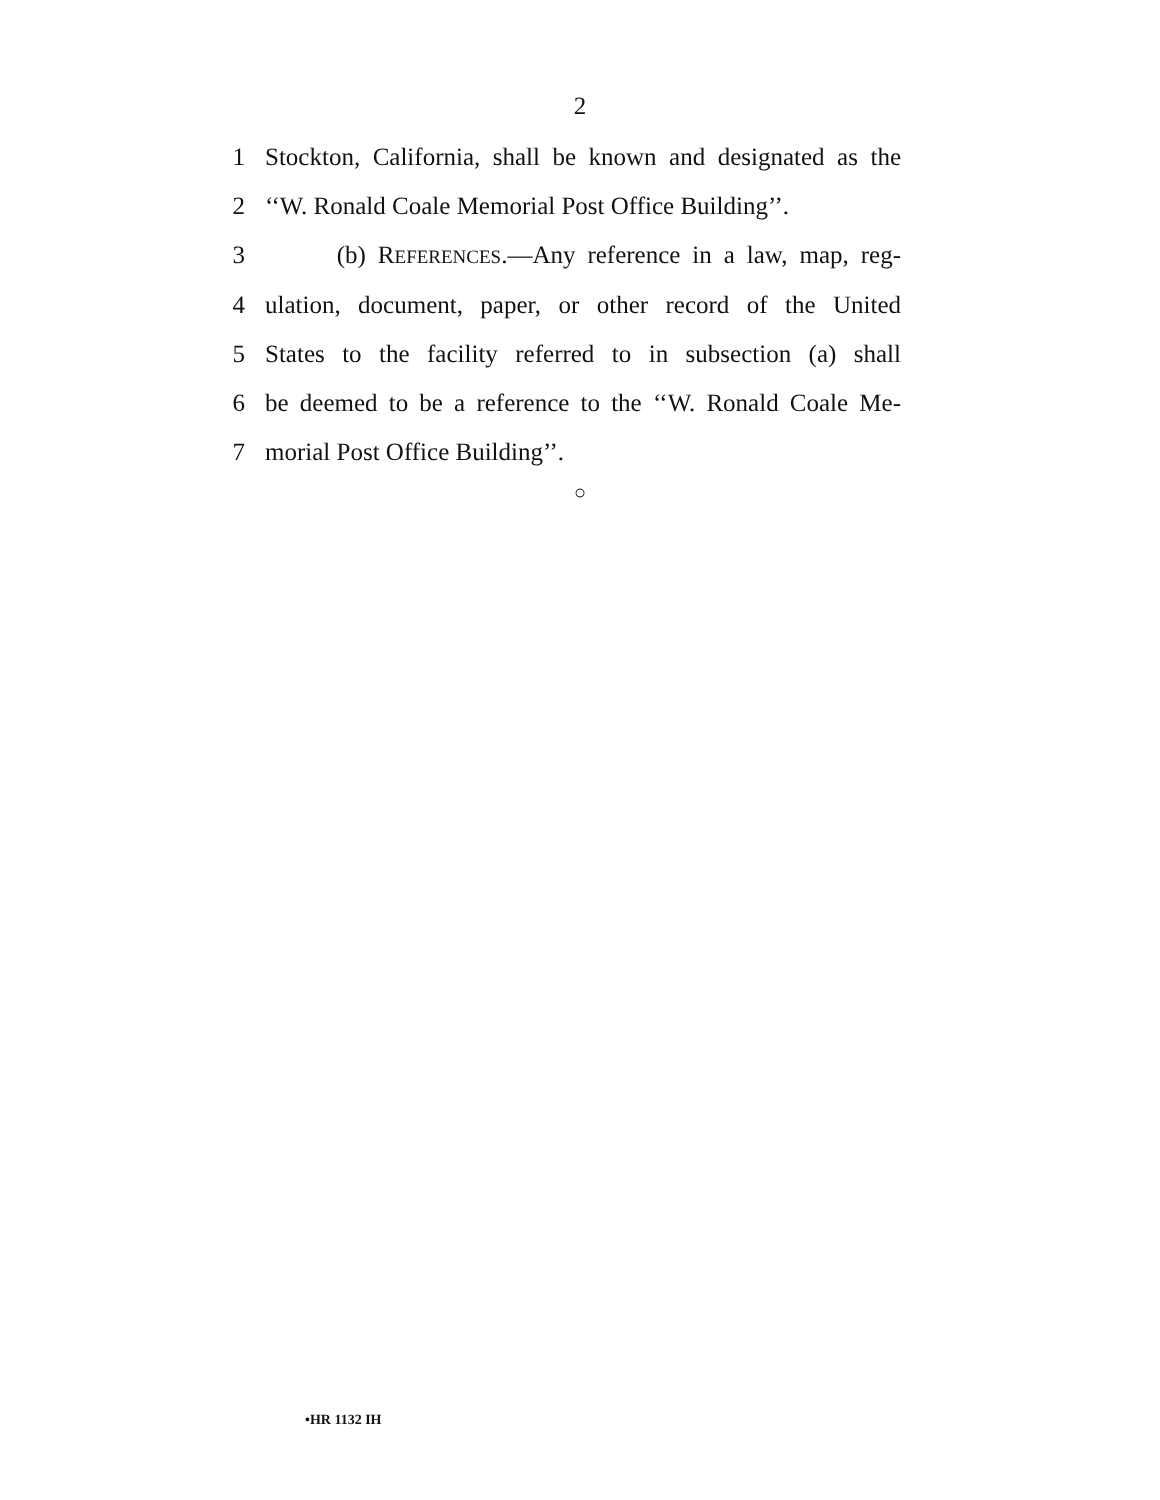2
1 Stockton, California, shall be known and designated as the
2 ‘‘W. Ronald Coale Memorial Post Office Building’’.
3 (b) REFERENCES.—Any reference in a law, map, reg-
4 ulation, document, paper, or other record of the United
5 States to the facility referred to in subsection (a) shall
6 be deemed to be a reference to the ‘‘W. Ronald Coale Me-
7 morial Post Office Building’’.
○
•HR 1132 IH